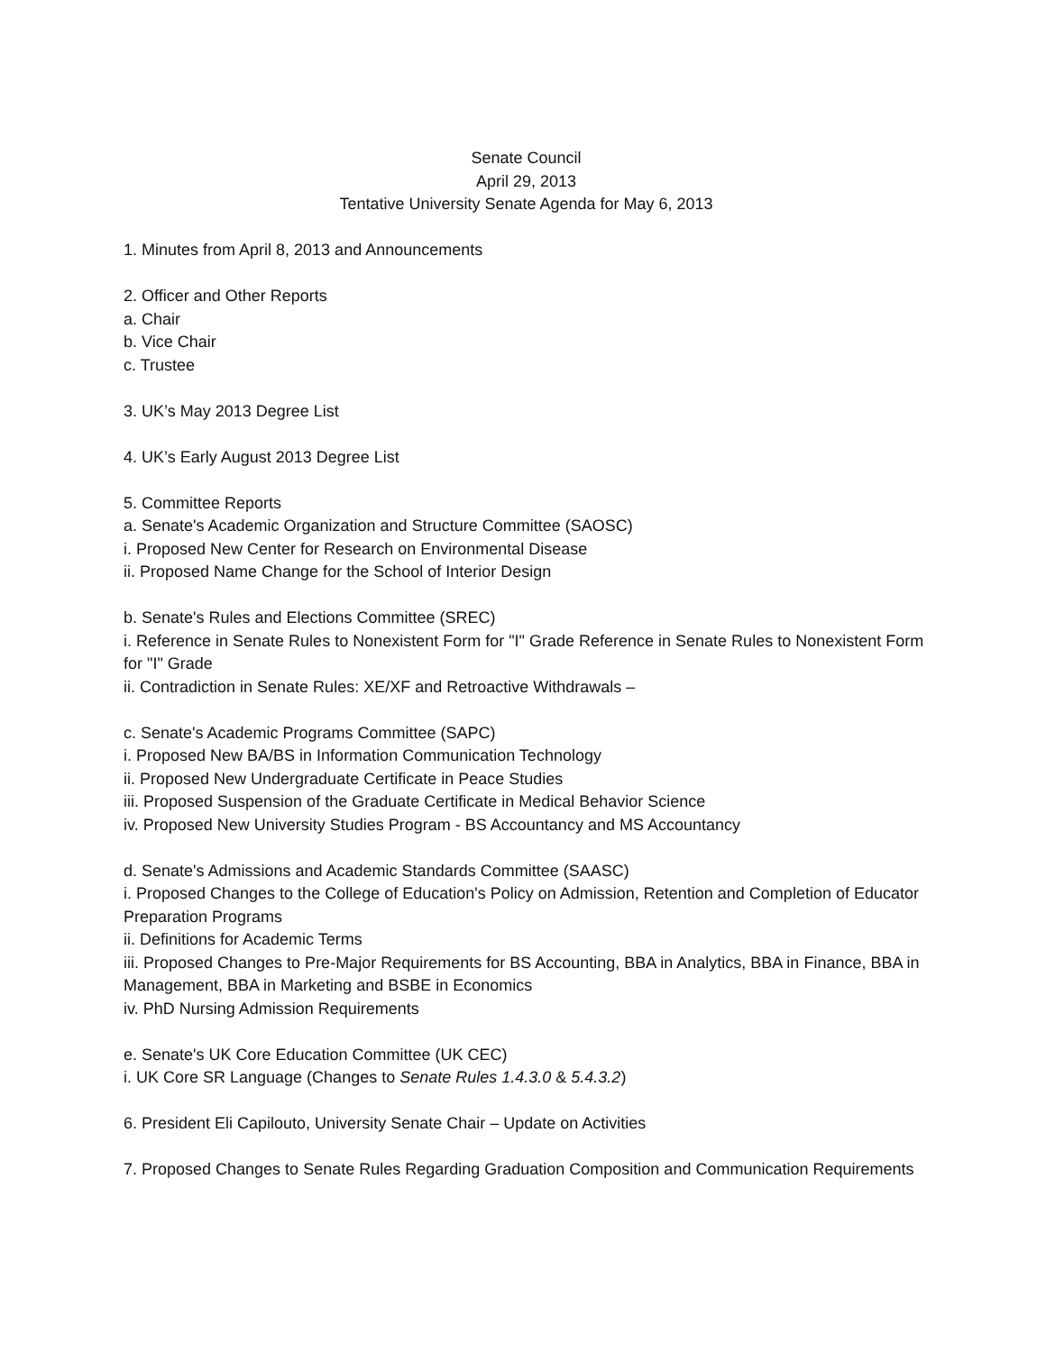Senate Council
April 29, 2013
Tentative University Senate Agenda for May 6, 2013
1. Minutes from April 8, 2013 and Announcements
2. Officer and Other Reports
a. Chair
b. Vice Chair
c. Trustee
3. UK’s May 2013 Degree List
4. UK’s Early August 2013 Degree List
5. Committee Reports
a. Senate's Academic Organization and Structure Committee (SAOSC)
i. Proposed New Center for Research on Environmental Disease
ii. Proposed Name Change for the School of Interior Design
b. Senate's Rules and Elections Committee (SREC)
i. Reference in Senate Rules to Nonexistent Form for "I" Grade Reference in Senate Rules to Nonexistent Form for "I" Grade
ii. Contradiction in Senate Rules: XE/XF and Retroactive Withdrawals –
c. Senate's Academic Programs Committee (SAPC)
i. Proposed New BA/BS in Information Communication Technology
ii. Proposed New Undergraduate Certificate in Peace Studies
iii. Proposed Suspension of the Graduate Certificate in Medical Behavior Science
iv. Proposed New University Studies Program - BS Accountancy and MS Accountancy
d. Senate's Admissions and Academic Standards Committee (SAASC)
i. Proposed Changes to the College of Education's Policy on Admission, Retention and Completion of Educator Preparation Programs
ii. Definitions for Academic Terms
iii. Proposed Changes to Pre-Major Requirements for BS Accounting, BBA in Analytics, BBA in Finance, BBA in Management, BBA in Marketing and BSBE in Economics
iv. PhD Nursing Admission Requirements
e. Senate's UK Core Education Committee (UK CEC)
i. UK Core SR Language (Changes to Senate Rules 1.4.3.0 & 5.4.3.2)
6. President Eli Capilouto, University Senate Chair – Update on Activities
7. Proposed Changes to Senate Rules Regarding Graduation Composition and Communication Requirements